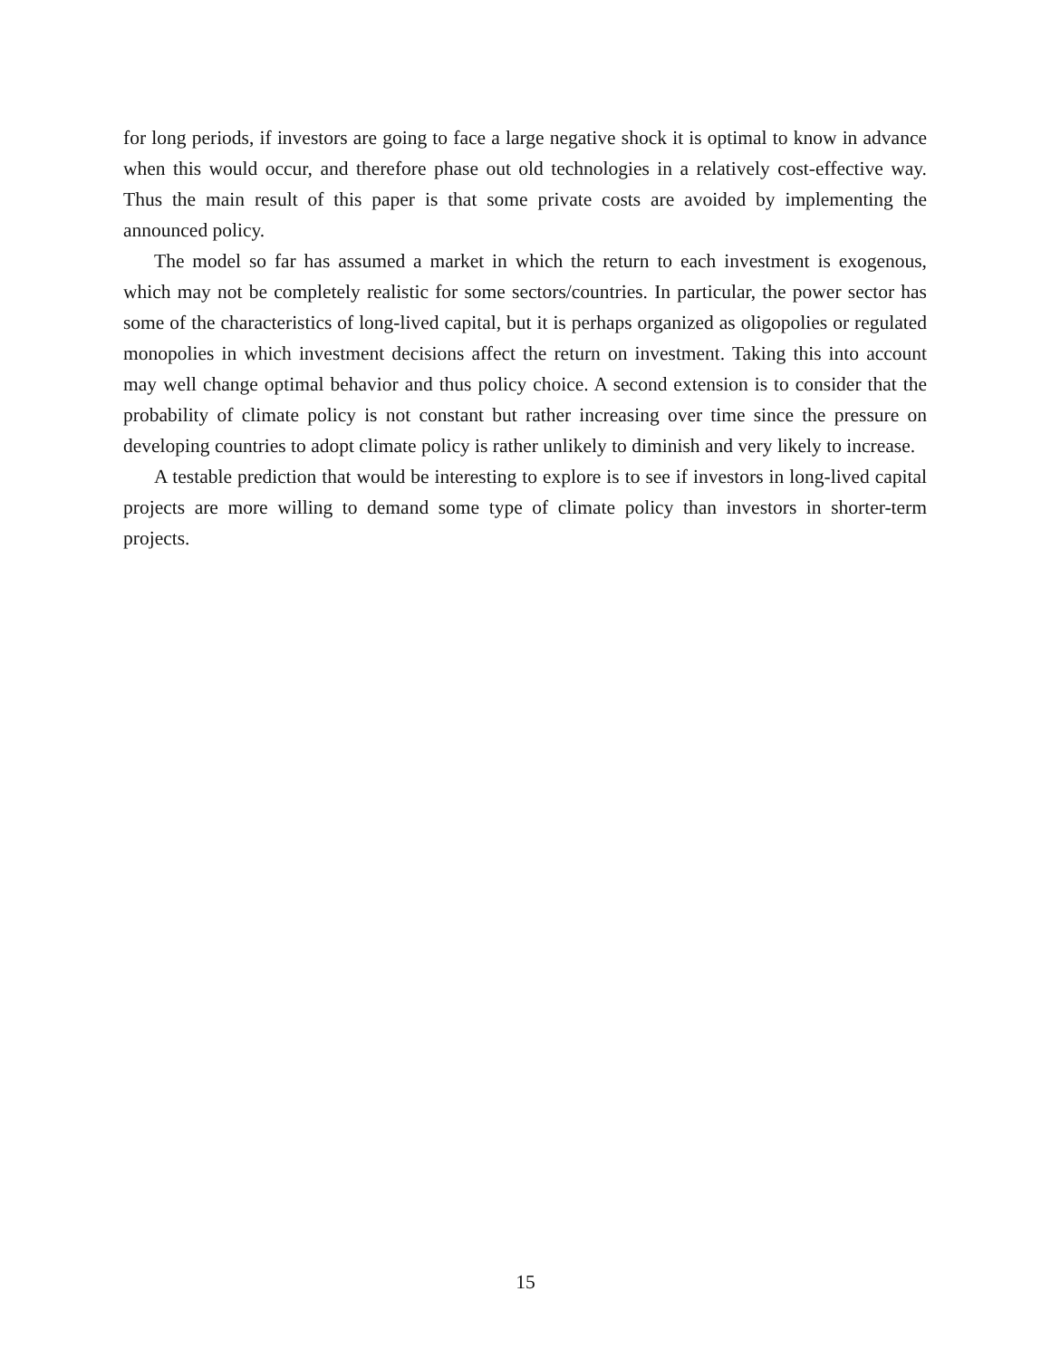for long periods, if investors are going to face a large negative shock it is optimal to know in advance when this would occur, and therefore phase out old technologies in a relatively cost-effective way. Thus the main result of this paper is that some private costs are avoided by implementing the announced policy.
The model so far has assumed a market in which the return to each investment is exogenous, which may not be completely realistic for some sectors/countries. In particular, the power sector has some of the characteristics of long-lived capital, but it is perhaps organized as oligopolies or regulated monopolies in which investment decisions affect the return on investment. Taking this into account may well change optimal behavior and thus policy choice. A second extension is to consider that the probability of climate policy is not constant but rather increasing over time since the pressure on developing countries to adopt climate policy is rather unlikely to diminish and very likely to increase.
A testable prediction that would be interesting to explore is to see if investors in long-lived capital projects are more willing to demand some type of climate policy than investors in shorter-term projects.
15